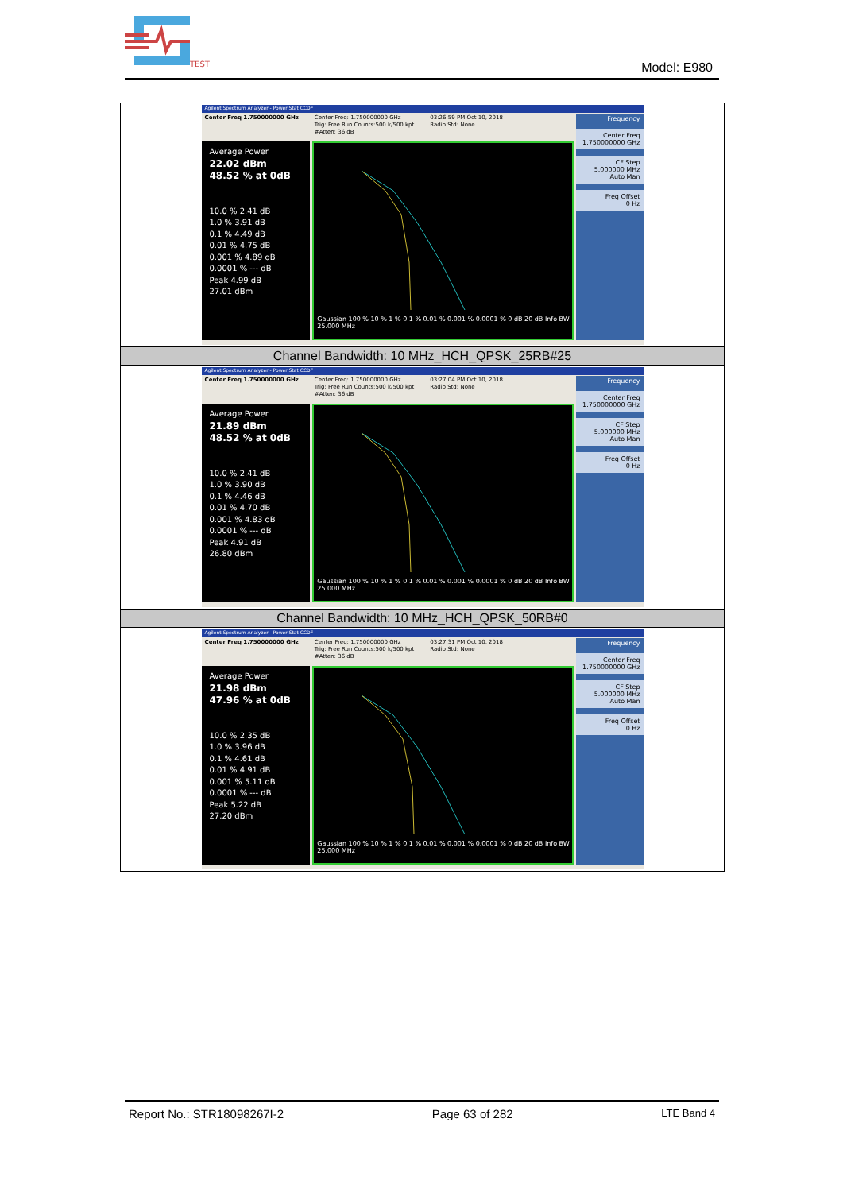TEST
Model: E980
| Agilent Spectrum Analyzer - Power Stat CCDF Center Freq 1.750000000 GHz Center Freq: 1.750000000 GHz Trig: Free Run Counts:500 k/500 kpt #Atten: 36 dB 03:26:59 PM Oct 10, 2018 Radio Std: None Average Power 22.02 dBm 48.52 % at 0dB 10.0 % 2.41 dB 1.0 % 3.91 dB 0.1 % 4.49 dB 0.01 % 4.75 dB 0.001 % 4.89 dB 0.0001 % --- dB Peak 4.99 dB 27.01 dBm Gaussian 100 % 10 % 1 % 0.1 % 0.01 % 0.001 % 0.0001 % 0 dB 20 dB Info BW 25.000 MHz Frequency Center Freq 1.750000000 GHz CF Step 5.000000 MHz Auto Man Freq Offset 0 Hz |
| Channel Bandwidth: 10 MHz_HCH_QPSK_25RB#25 |
| Agilent Spectrum Analyzer - Power Stat CCDF Center Freq 1.750000000 GHz Center Freq: 1.750000000 GHz Trig: Free Run Counts:500 k/500 kpt #Atten: 36 dB 03:27:04 PM Oct 10, 2018 Radio Std: None Average Power 21.89 dBm 48.52 % at 0dB 10.0 % 2.41 dB 1.0 % 3.90 dB 0.1 % 4.46 dB 0.01 % 4.70 dB 0.001 % 4.83 dB 0.0001 % --- dB Peak 4.91 dB 26.80 dBm Gaussian 100 % 10 % 1 % 0.1 % 0.01 % 0.001 % 0.0001 % 0 dB 20 dB Info BW 25.000 MHz Frequency Center Freq 1.750000000 GHz CF Step 5.000000 MHz Auto Man Freq Offset 0 Hz |
| Channel Bandwidth: 10 MHz_HCH_QPSK_50RB#0 |
| Agilent Spectrum Analyzer - Power Stat CCDF Center Freq 1.750000000 GHz Center Freq: 1.750000000 GHz Trig: Free Run Counts:500 k/500 kpt #Atten: 36 dB 03:27:31 PM Oct 10, 2018 Radio Std: None Average Power 21.98 dBm 47.96 % at 0dB 10.0 % 2.35 dB 1.0 % 3.96 dB 0.1 % 4.61 dB 0.01 % 4.91 dB 0.001 % 5.11 dB 0.0001 % --- dB Peak 5.22 dB 27.20 dBm Gaussian 100 % 10 % 1 % 0.1 % 0.01 % 0.001 % 0.0001 % 0 dB 20 dB Info BW 25.000 MHz Frequency Center Freq 1.750000000 GHz CF Step 5.000000 MHz Auto Man Freq Offset 0 Hz |
Report No.: STR18098267I-2 Page 63 of 282 LTE Band 4